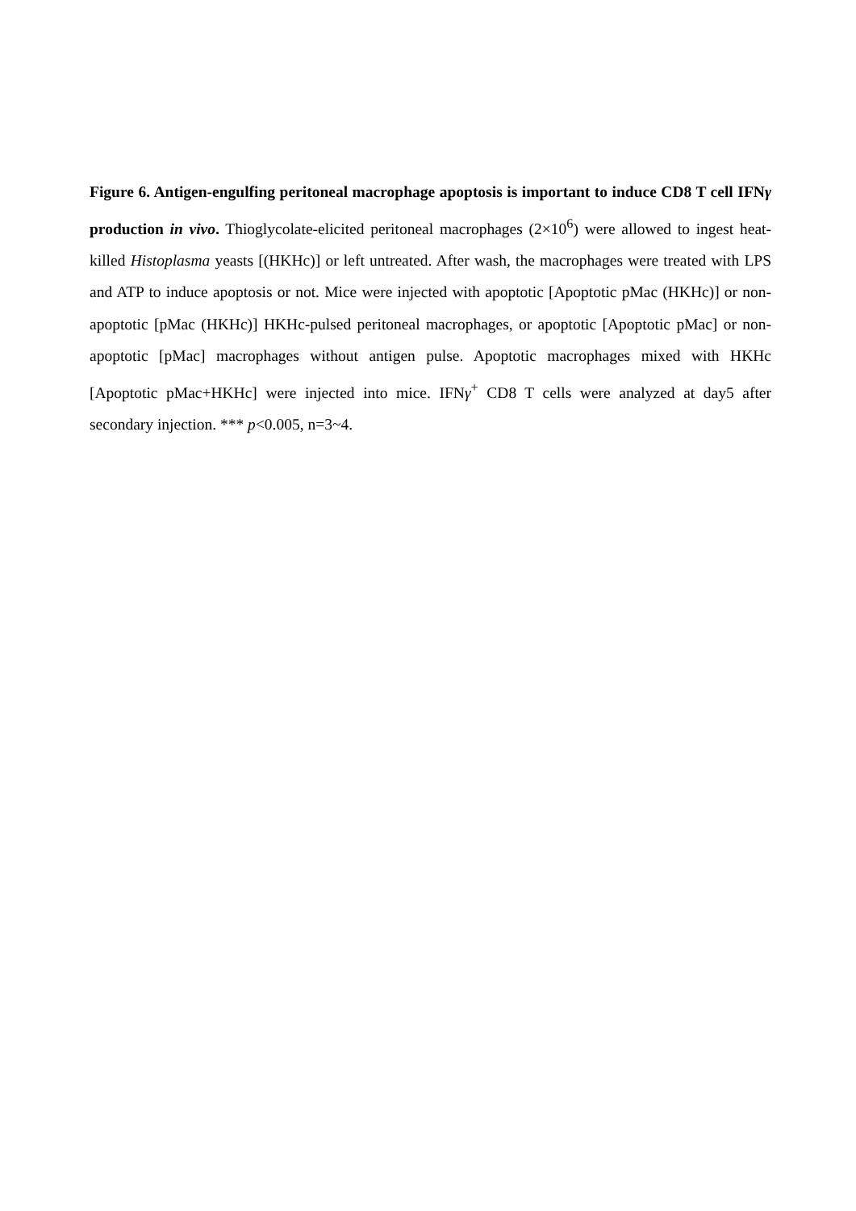Figure 6. Antigen-engulfing peritoneal macrophage apoptosis is important to induce CD8 T cell IFNγ production in vivo. Thioglycolate-elicited peritoneal macrophages (2×10<sup>6</sup>) were allowed to ingest heat-killed Histoplasma yeasts [(HKHc)] or left untreated. After wash, the macrophages were treated with LPS and ATP to induce apoptosis or not. Mice were injected with apoptotic [Apoptotic pMac (HKHc)] or non-apoptotic [pMac (HKHc)] HKHc-pulsed peritoneal macrophages, or apoptotic [Apoptotic pMac] or non-apoptotic [pMac] macrophages without antigen pulse. Apoptotic macrophages mixed with HKHc [Apoptotic pMac+HKHc] were injected into mice. IFNγ<sup>+</sup> CD8 T cells were analyzed at day5 after secondary injection. *** p<0.005, n=3~4.